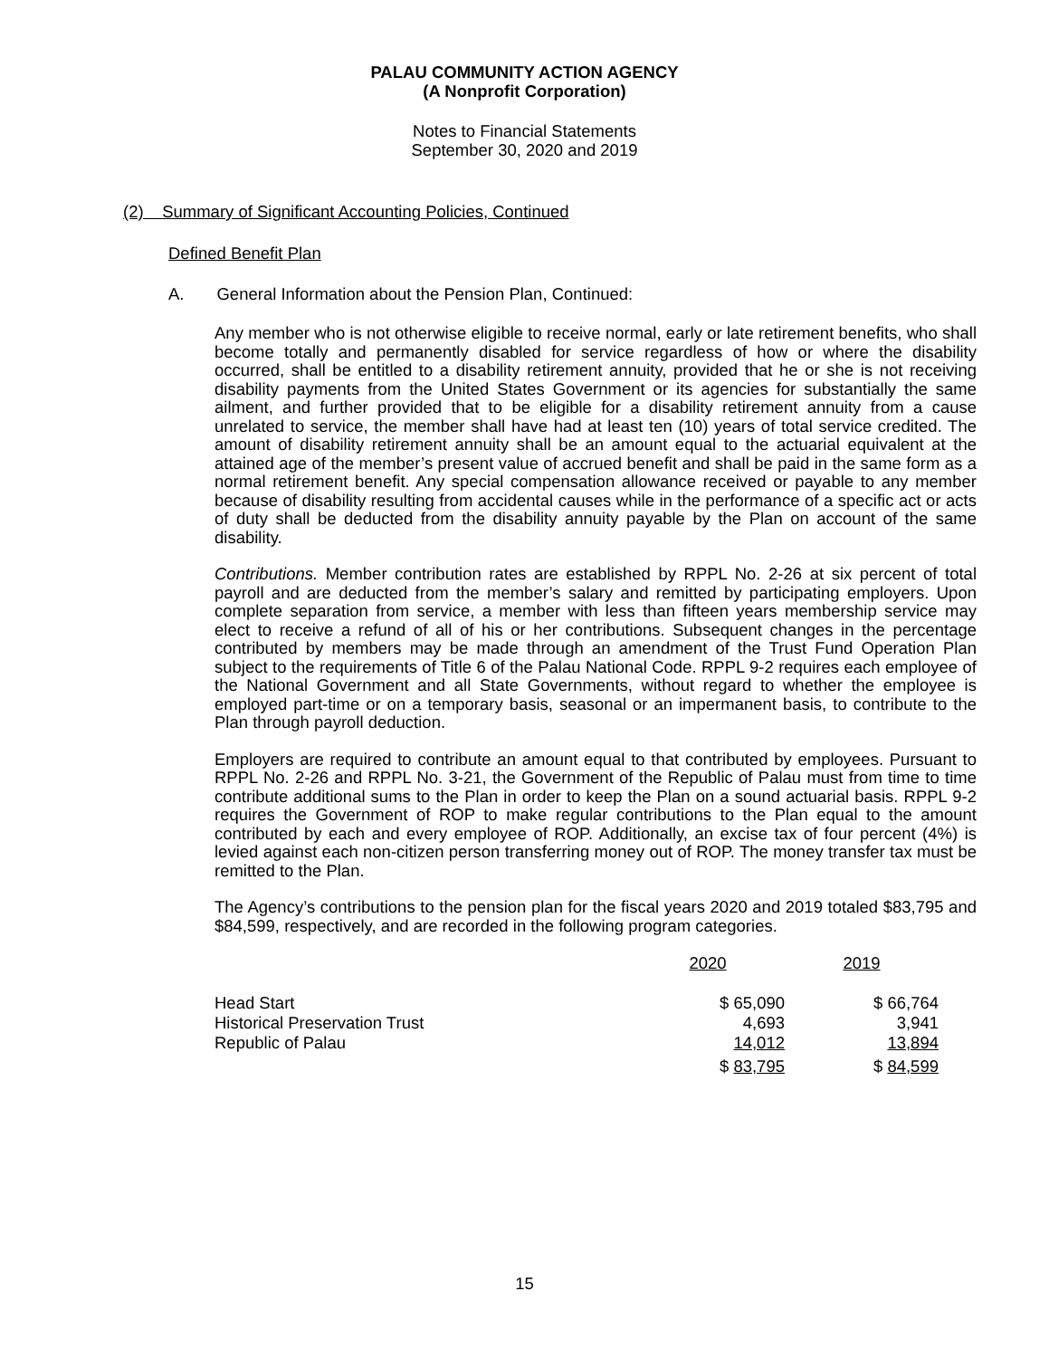PALAU COMMUNITY ACTION AGENCY
(A Nonprofit Corporation)
Notes to Financial Statements
September 30, 2020 and 2019
(2) Summary of Significant Accounting Policies, Continued
Defined Benefit Plan
A. General Information about the Pension Plan, Continued:
Any member who is not otherwise eligible to receive normal, early or late retirement benefits, who shall become totally and permanently disabled for service regardless of how or where the disability occurred, shall be entitled to a disability retirement annuity, provided that he or she is not receiving disability payments from the United States Government or its agencies for substantially the same ailment, and further provided that to be eligible for a disability retirement annuity from a cause unrelated to service, the member shall have had at least ten (10) years of total service credited. The amount of disability retirement annuity shall be an amount equal to the actuarial equivalent at the attained age of the member’s present value of accrued benefit and shall be paid in the same form as a normal retirement benefit. Any special compensation allowance received or payable to any member because of disability resulting from accidental causes while in the performance of a specific act or acts of duty shall be deducted from the disability annuity payable by the Plan on account of the same disability.
Contributions. Member contribution rates are established by RPPL No. 2-26 at six percent of total payroll and are deducted from the member’s salary and remitted by participating employers. Upon complete separation from service, a member with less than fifteen years membership service may elect to receive a refund of all of his or her contributions. Subsequent changes in the percentage contributed by members may be made through an amendment of the Trust Fund Operation Plan subject to the requirements of Title 6 of the Palau National Code. RPPL 9-2 requires each employee of the National Government and all State Governments, without regard to whether the employee is employed part-time or on a temporary basis, seasonal or an impermanent basis, to contribute to the Plan through payroll deduction.
Employers are required to contribute an amount equal to that contributed by employees. Pursuant to RPPL No. 2-26 and RPPL No. 3-21, the Government of the Republic of Palau must from time to time contribute additional sums to the Plan in order to keep the Plan on a sound actuarial basis. RPPL 9-2 requires the Government of ROP to make regular contributions to the Plan equal to the amount contributed by each and every employee of ROP. Additionally, an excise tax of four percent (4%) is levied against each non-citizen person transferring money out of ROP. The money transfer tax must be remitted to the Plan.
The Agency’s contributions to the pension plan for the fiscal years 2020 and 2019 totaled $83,795 and $84,599, respectively, and are recorded in the following program categories.
| | 2020 | 2019 |
| Head Start | $ 65,090 | $ 66,764 |
| Historical Preservation Trust | 4,693 | 3,941 |
| Republic of Palau | 14,012 | 13,894 |
| | $ 83,795 | $ 84,599 |
15